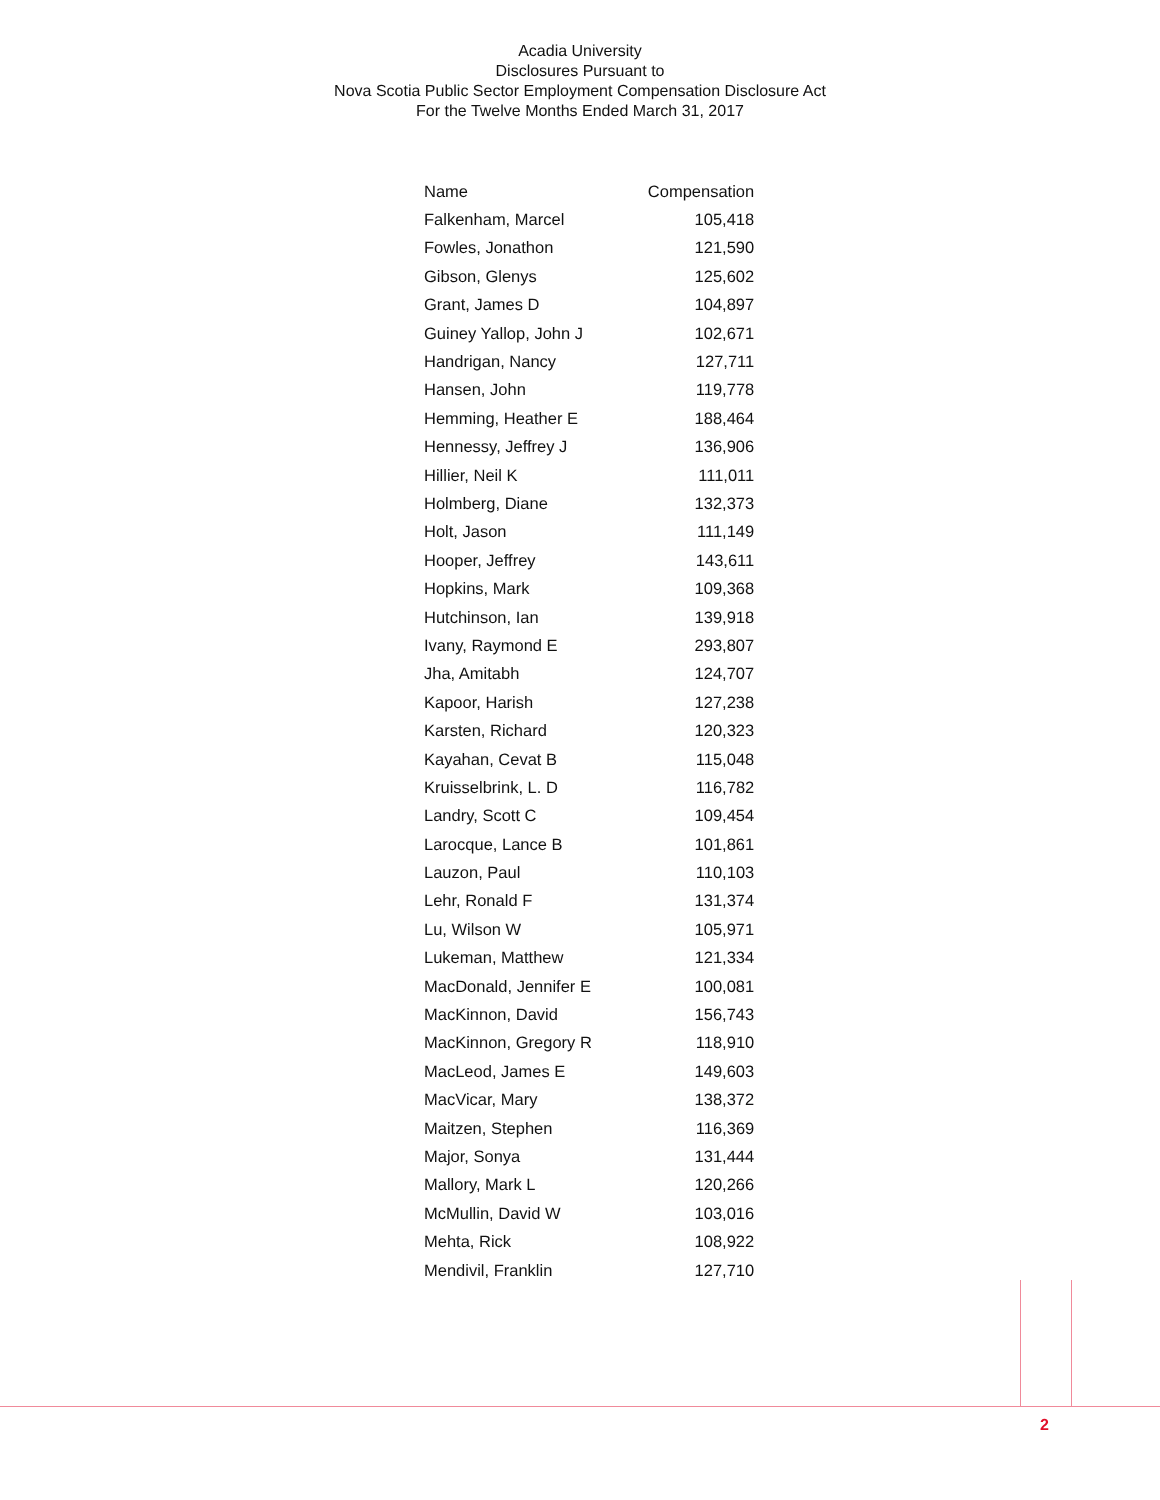Acadia University
Disclosures Pursuant to
Nova Scotia Public Sector Employment Compensation Disclosure Act
For the Twelve Months Ended March 31, 2017
| Name | Compensation |
| --- | --- |
| Falkenham, Marcel | 105,418 |
| Fowles, Jonathon | 121,590 |
| Gibson, Glenys | 125,602 |
| Grant, James D | 104,897 |
| Guiney Yallop, John J | 102,671 |
| Handrigan, Nancy | 127,711 |
| Hansen, John | 119,778 |
| Hemming, Heather E | 188,464 |
| Hennessy, Jeffrey J | 136,906 |
| Hillier, Neil K | 111,011 |
| Holmberg, Diane | 132,373 |
| Holt, Jason | 111,149 |
| Hooper, Jeffrey | 143,611 |
| Hopkins, Mark | 109,368 |
| Hutchinson, Ian | 139,918 |
| Ivany, Raymond E | 293,807 |
| Jha, Amitabh | 124,707 |
| Kapoor, Harish | 127,238 |
| Karsten, Richard | 120,323 |
| Kayahan, Cevat B | 115,048 |
| Kruisselbrink, L. D | 116,782 |
| Landry, Scott C | 109,454 |
| Larocque, Lance B | 101,861 |
| Lauzon, Paul | 110,103 |
| Lehr, Ronald F | 131,374 |
| Lu, Wilson W | 105,971 |
| Lukeman, Matthew | 121,334 |
| MacDonald, Jennifer E | 100,081 |
| MacKinnon, David | 156,743 |
| MacKinnon, Gregory R | 118,910 |
| MacLeod, James E | 149,603 |
| MacVicar, Mary | 138,372 |
| Maitzen, Stephen | 116,369 |
| Major, Sonya | 131,444 |
| Mallory, Mark L | 120,266 |
| McMullin, David W | 103,016 |
| Mehta, Rick | 108,922 |
| Mendivil, Franklin | 127,710 |
2